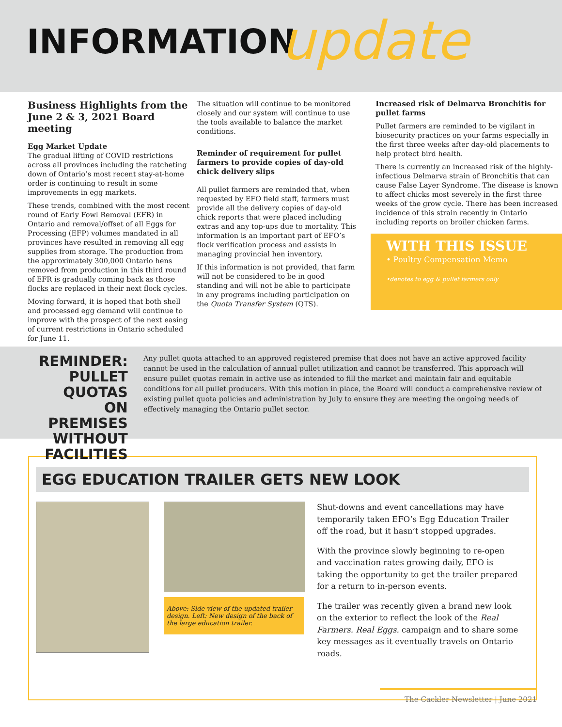INFORMATION update
Business Highlights from the June 2 & 3, 2021 Board meeting
Egg Market Update
The gradual lifting of COVID restrictions across all provinces including the ratcheting down of Ontario’s most recent stay-at-home order is continuing to result in some improvements in egg markets.
These trends, combined with the most recent round of Early Fowl Removal (EFR) in Ontario and removal/offset of all Eggs for Processing (EFP) volumes mandated in all provinces have resulted in removing all egg supplies from storage. The production from the approximately 300,000 Ontario hens removed from production in this third round of EFR is gradually coming back as those flocks are replaced in their next flock cycles.
Moving forward, it is hoped that both shell and processed egg demand will continue to improve with the prospect of the next easing of current restrictions in Ontario scheduled for June 11.
The situation will continue to be monitored closely and our system will continue to use the tools available to balance the market conditions.
Reminder of requirement for pullet farmers to provide copies of day-old chick delivery slips
All pullet farmers are reminded that, when requested by EFO field staff, farmers must provide all the delivery copies of day-old chick reports that were placed including extras and any top-ups due to mortality. This information is an important part of EFO’s flock verification process and assists in managing provincial hen inventory.
If this information is not provided, that farm will not be considered to be in good standing and will not be able to participate in any programs including participation on the Quota Transfer System (QTS).
Increased risk of Delmarva Bronchitis for pullet farms
Pullet farmers are reminded to be vigilant in biosecurity practices on your farms especially in the first three weeks after day-old placements to help protect bird health.
There is currently an increased risk of the highly-infectious Delmarva strain of Bronchitis that can cause False Layer Syndrome. The disease is known to affect chicks most severely in the first three weeks of the grow cycle. There has been increased incidence of this strain recently in Ontario including reports on broiler chicken farms.
WITH THIS ISSUE
• Poultry Compensation Memo
•denotes to egg & pullet farmers only
REMINDER: PULLET QUOTAS ON PREMISES WITHOUT FACILITIES
Any pullet quota attached to an approved registered premise that does not have an active approved facility cannot be used in the calculation of annual pullet utilization and cannot be transferred. This approach will ensure pullet quotas remain in active use as intended to fill the market and maintain fair and equitable conditions for all pullet producers. With this motion in place, the Board will conduct a comprehensive review of existing pullet quota policies and administration by July to ensure they are meeting the ongoing needs of effectively managing the Ontario pullet sector.
EGG EDUCATION TRAILER GETS NEW LOOK
Above: Side view of the updated trailer design. Left: New design of the back of the large education trailer.
Shut-downs and event cancellations may have temporarily taken EFO’s Egg Education Trailer off the road, but it hasn’t stopped upgrades.
With the province slowly beginning to re-open and vaccination rates growing daily, EFO is taking the opportunity to get the trailer prepared for a return to in-person events.
The trailer was recently given a brand new look on the exterior to reflect the look of the Real Farmers. Real Eggs. campaign and to share some key messages as it eventually travels on Ontario roads.
The Cackler Newsletter | June 2021